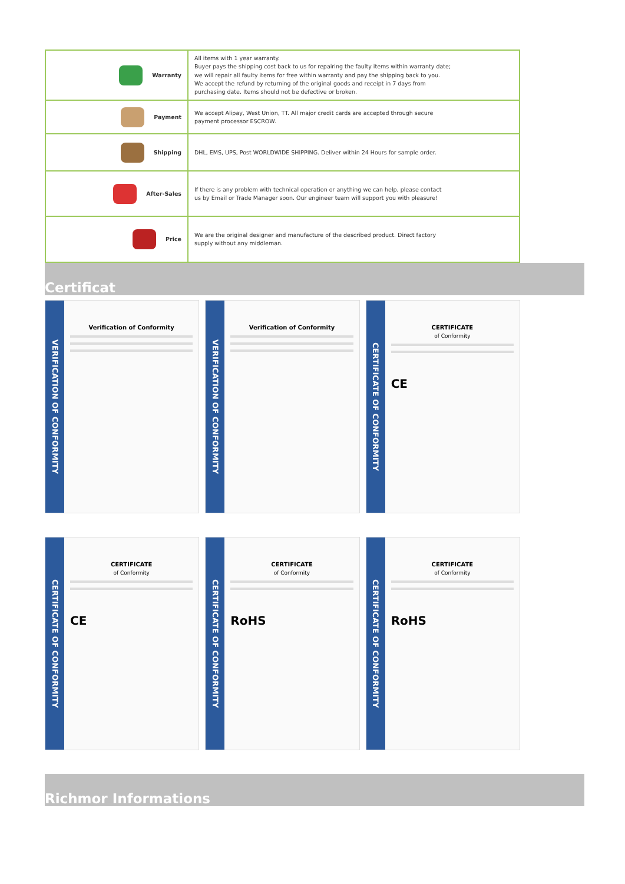| Warranty | All items with 1 year warranty. Buyer pays the shipping cost back to us for repairing the faulty items within warranty date; we will repair all faulty items for free within warranty and pay the shipping back to you. We accept the refund by returning of the original goods and receipt in 7 days from purchasing date. Items should not be defective or broken. |
| Payment | We accept Alipay, West Union, TT. All major credit cards are accepted through secure payment processor ESCROW. |
| Shipping | DHL, EMS, UPS, Post WORLDWIDE SHIPPING. Deliver within 24 Hours for sample order. |
| After-Sales | If there is any problem with technical operation or anything we can help, please contact us by Email or Trade Manager soon. Our engineer team will support you with pleasure! |
| Price | We are the original designer and manufacture of the described product. Direct factory supply without any middleman. |
Certificat
VERIFICATION OF CONFORMITY
Verification of Conformity
VERIFICATION OF CONFORMITY
Verification of Conformity
CERTIFICATE OF CONFORMITY
CERTIFICATE
of Conformity
CE
CERTIFICATE OF CONFORMITY
CERTIFICATE
of Conformity
CE
CERTIFICATE OF CONFORMITY
CERTIFICATE
of Conformity
RoHS
CERTIFICATE OF CONFORMITY
CERTIFICATE
of Conformity
RoHS
Richmor Informations